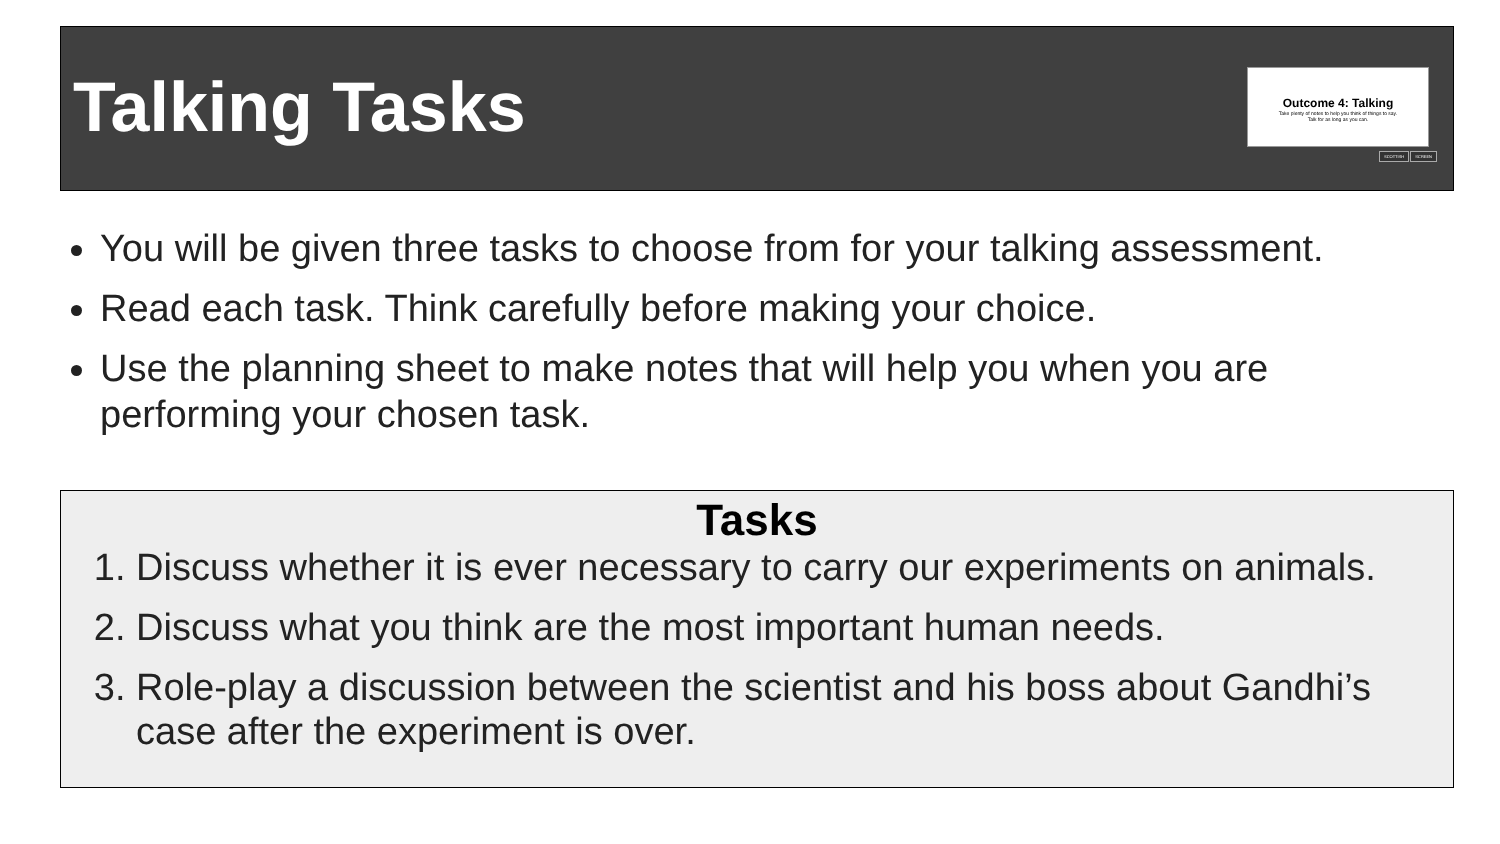Talking Tasks
Outcome 4: Talking
Take plenty of notes to help you think of things to say.
Talk for as long as you can.
SCOTTISH SCREEN
You will be given three tasks to choose from for your talking assessment.
Read each task. Think carefully before making your choice.
Use the planning sheet to make notes that will help you when you are performing your chosen task.
Tasks
1. Discuss whether it is ever necessary to carry our experiments on animals.
2. Discuss what you think are the most important human needs.
3. Role-play a discussion between the scientist and his boss about Gandhi’s case after the experiment is over.